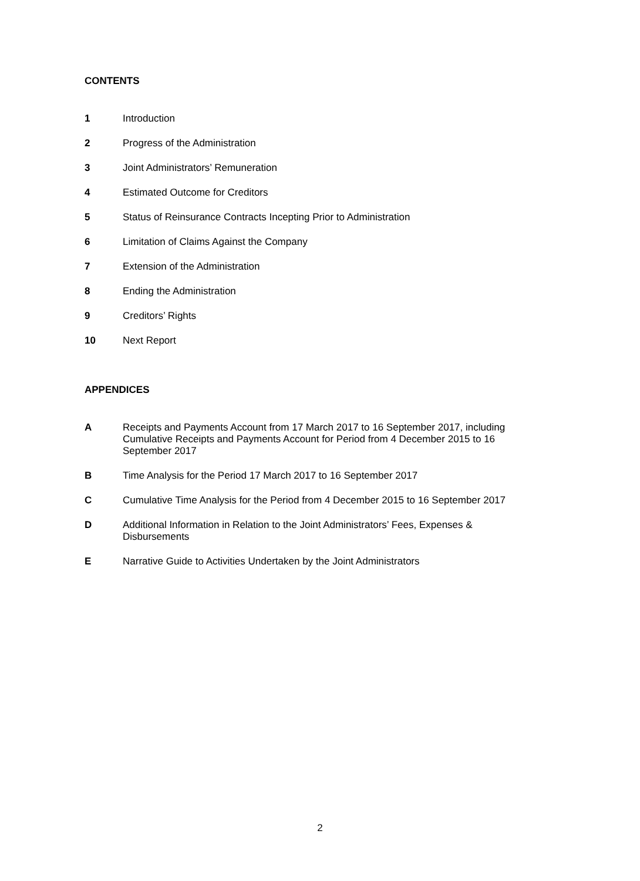CONTENTS
1 Introduction
2 Progress of the Administration
3 Joint Administrators’ Remuneration
4 Estimated Outcome for Creditors
5 Status of Reinsurance Contracts Incepting Prior to Administration
6 Limitation of Claims Against the Company
7 Extension of the Administration
8 Ending the Administration
9 Creditors’ Rights
10 Next Report
APPENDICES
A Receipts and Payments Account from 17 March 2017 to 16 September 2017, including Cumulative Receipts and Payments Account for Period from 4 December 2015 to 16 September 2017
B Time Analysis for the Period 17 March 2017 to 16 September 2017
C Cumulative Time Analysis for the Period from 4 December 2015 to 16 September 2017
D Additional Information in Relation to the Joint Administrators’ Fees, Expenses & Disbursements
E Narrative Guide to Activities Undertaken by the Joint Administrators
2